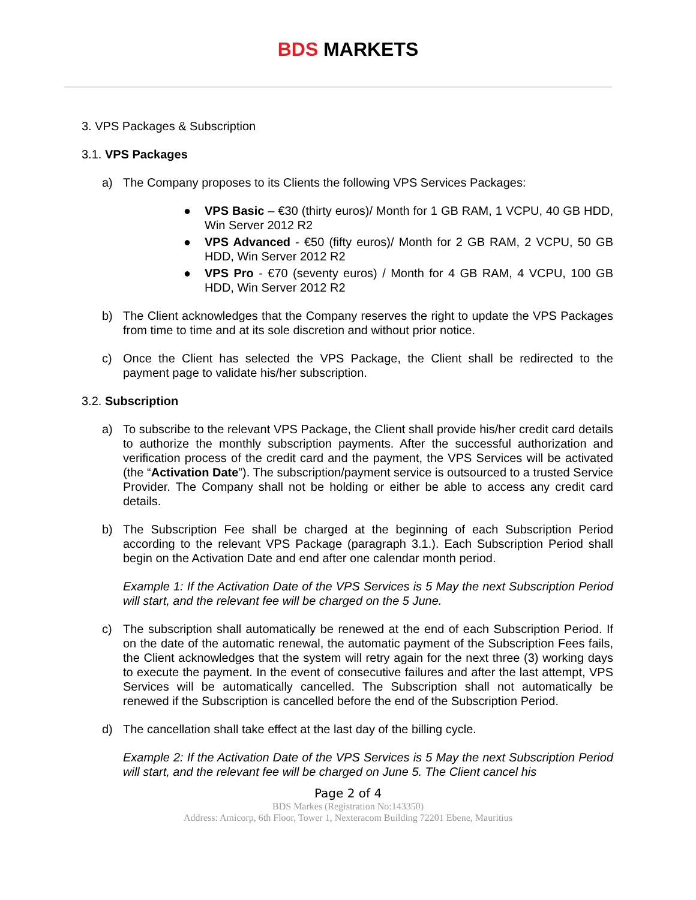BDS MARKETS
3. VPS Packages & Subscription
3.1. VPS Packages
a) The Company proposes to its Clients the following VPS Services Packages:
● VPS Basic – €30 (thirty euros)/ Month for 1 GB RAM, 1 VCPU, 40 GB HDD, Win Server 2012 R2
● VPS Advanced - €50 (fifty euros)/ Month for 2 GB RAM, 2 VCPU, 50 GB HDD, Win Server 2012 R2
● VPS Pro - €70 (seventy euros) / Month for 4 GB RAM, 4 VCPU, 100 GB HDD, Win Server 2012 R2
b) The Client acknowledges that the Company reserves the right to update the VPS Packages from time to time and at its sole discretion and without prior notice.
c) Once the Client has selected the VPS Package, the Client shall be redirected to the payment page to validate his/her subscription.
3.2. Subscription
a) To subscribe to the relevant VPS Package, the Client shall provide his/her credit card details to authorize the monthly subscription payments. After the successful authorization and verification process of the credit card and the payment, the VPS Services will be activated (the “Activation Date”). The subscription/payment service is outsourced to a trusted Service Provider. The Company shall not be holding or either be able to access any credit card details.
b) The Subscription Fee shall be charged at the beginning of each Subscription Period according to the relevant VPS Package (paragraph 3.1.). Each Subscription Period shall begin on the Activation Date and end after one calendar month period.
Example 1: If the Activation Date of the VPS Services is 5 May the next Subscription Period will start, and the relevant fee will be charged on the 5 June.
c) The subscription shall automatically be renewed at the end of each Subscription Period. If on the date of the automatic renewal, the automatic payment of the Subscription Fees fails, the Client acknowledges that the system will retry again for the next three (3) working days to execute the payment. In the event of consecutive failures and after the last attempt, VPS Services will be automatically cancelled. The Subscription shall not automatically be renewed if the Subscription is cancelled before the end of the Subscription Period.
d) The cancellation shall take effect at the last day of the billing cycle.
Example 2: If the Activation Date of the VPS Services is 5 May the next Subscription Period will start, and the relevant fee will be charged on June 5. The Client cancel his
Page 2 of 4
BDS Markes (Registration No:143350)
Address: Amicorp, 6th Floor, Tower 1, Nexteracom Building 72201 Ebene, Mauritius